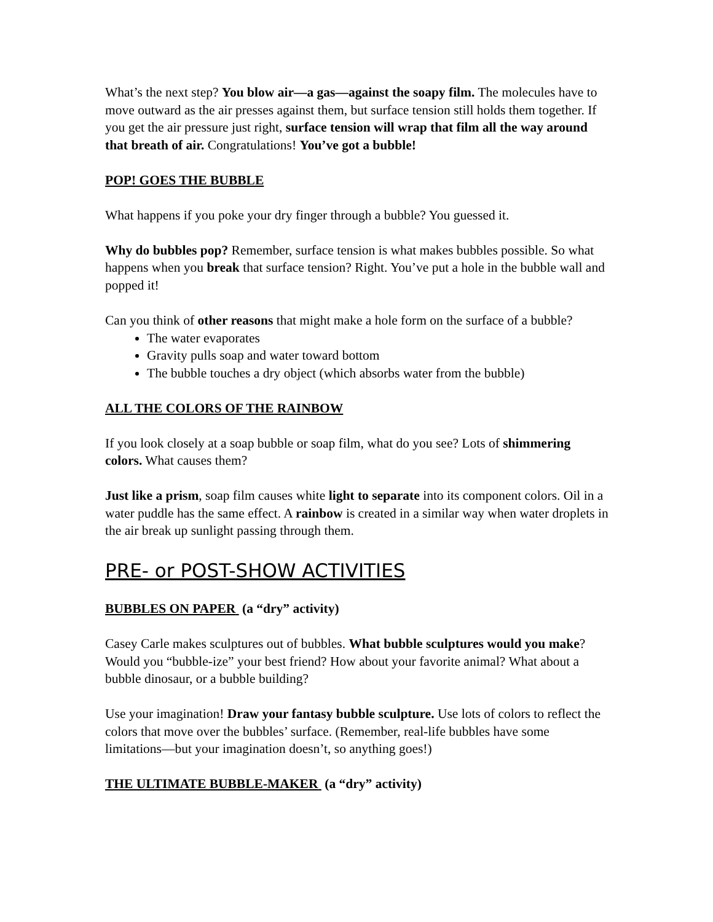What’s the next step? You blow air—a gas—against the soapy film. The molecules have to move outward as the air presses against them, but surface tension still holds them together. If you get the air pressure just right, surface tension will wrap that film all the way around that breath of air. Congratulations! You’ve got a bubble!
POP! GOES THE BUBBLE
What happens if you poke your dry finger through a bubble? You guessed it.
Why do bubbles pop? Remember, surface tension is what makes bubbles possible. So what happens when you break that surface tension? Right. You’ve put a hole in the bubble wall and popped it!
Can you think of other reasons that might make a hole form on the surface of a bubble?
The water evaporates
Gravity pulls soap and water toward bottom
The bubble touches a dry object (which absorbs water from the bubble)
ALL THE COLORS OF THE RAINBOW
If you look closely at a soap bubble or soap film, what do you see? Lots of shimmering colors. What causes them?
Just like a prism, soap film causes white light to separate into its component colors. Oil in a water puddle has the same effect. A rainbow is created in a similar way when water droplets in the air break up sunlight passing through them.
PRE- or POST-SHOW ACTIVITIES
BUBBLES ON PAPER (a “dry” activity)
Casey Carle makes sculptures out of bubbles. What bubble sculptures would you make? Would you “bubble-ize” your best friend? How about your favorite animal? What about a bubble dinosaur, or a bubble building?
Use your imagination! Draw your fantasy bubble sculpture. Use lots of colors to reflect the colors that move over the bubbles’ surface. (Remember, real-life bubbles have some limitations—but your imagination doesn’t, so anything goes!)
THE ULTIMATE BUBBLE-MAKER (a “dry” activity)